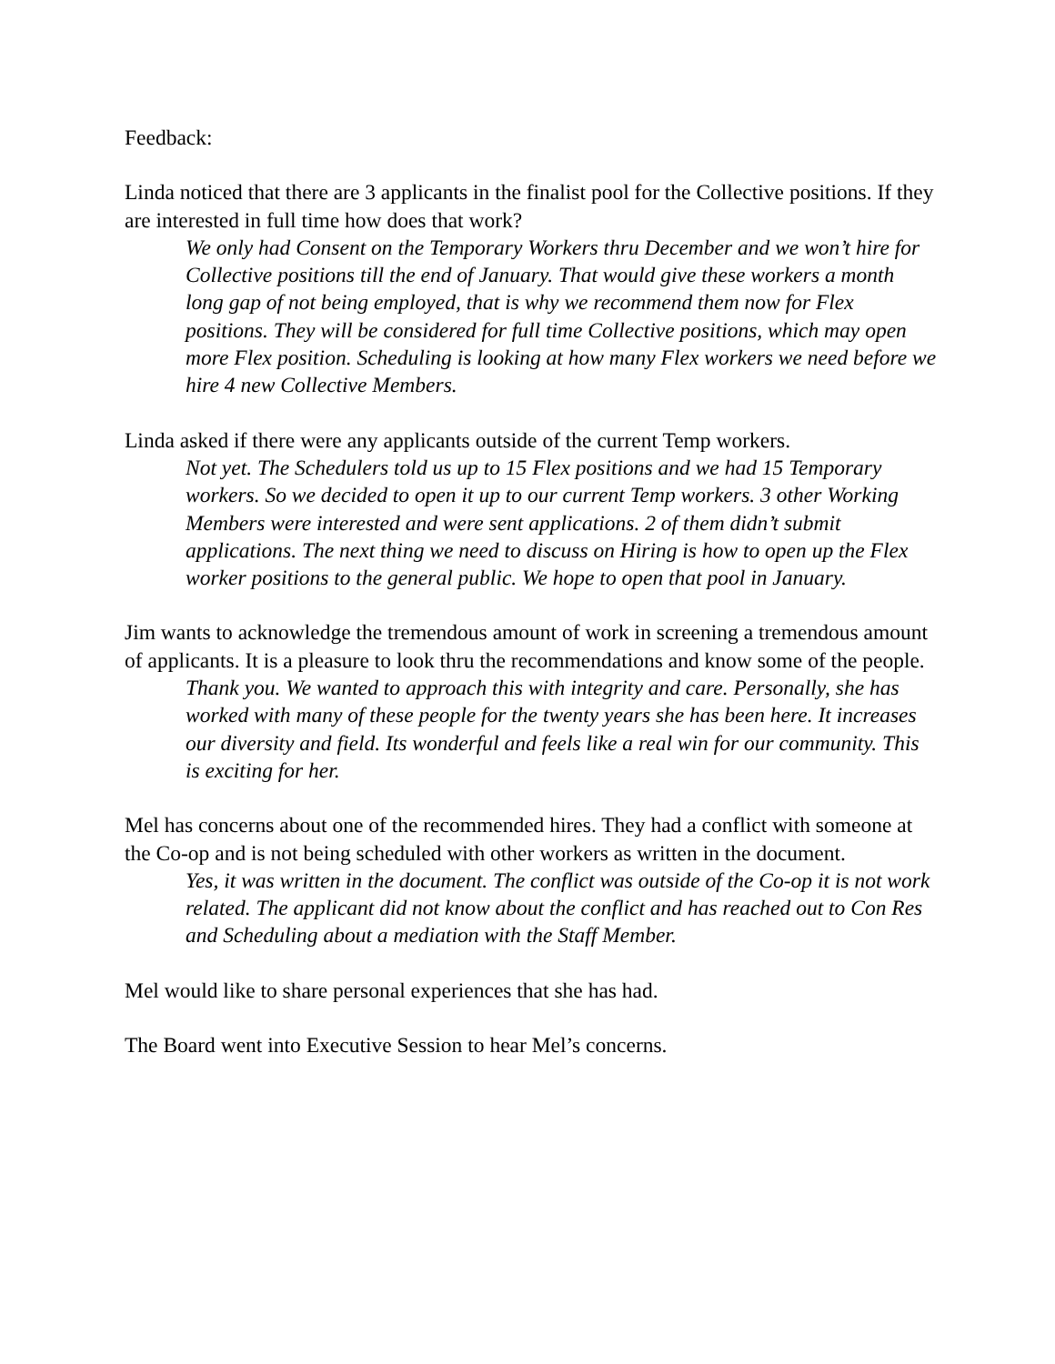Feedback:
Linda noticed that there are 3 applicants in the finalist pool for the Collective positions. If they are interested in full time how does that work?
We only had Consent on the Temporary Workers thru December and we won’t hire for Collective positions till the end of January. That would give these workers a month long gap of not being employed, that is why we recommend them now for Flex positions. They will be considered for full time Collective positions, which may open more Flex position. Scheduling is looking at how many Flex workers we need before we hire 4 new Collective Members.
Linda asked if there were any applicants outside of the current Temp workers.
Not yet. The Schedulers told us up to 15 Flex positions and we had 15 Temporary workers. So we decided to open it up to our current Temp workers. 3 other Working Members were interested and were sent applications. 2 of them didn’t submit applications. The next thing we need to discuss on Hiring is how to open up the Flex worker positions to the general public. We hope to open that pool in January.
Jim wants to acknowledge the tremendous amount of work in screening a tremendous amount of applicants. It is a pleasure to look thru the recommendations and know some of the people.
Thank you. We wanted to approach this with integrity and care. Personally, she has worked with many of these people for the twenty years she has been here. It increases our diversity and field. Its wonderful and feels like a real win for our community. This is exciting for her.
Mel has concerns about one of the recommended hires. They had a conflict with someone at the Co-op and is not being scheduled with other workers as written in the document.
Yes, it was written in the document. The conflict was outside of the Co-op it is not work related. The applicant did not know about the conflict and has reached out to Con Res and Scheduling about a mediation with the Staff Member.
Mel would like to share personal experiences that she has had.
The Board went into Executive Session to hear Mel’s concerns.